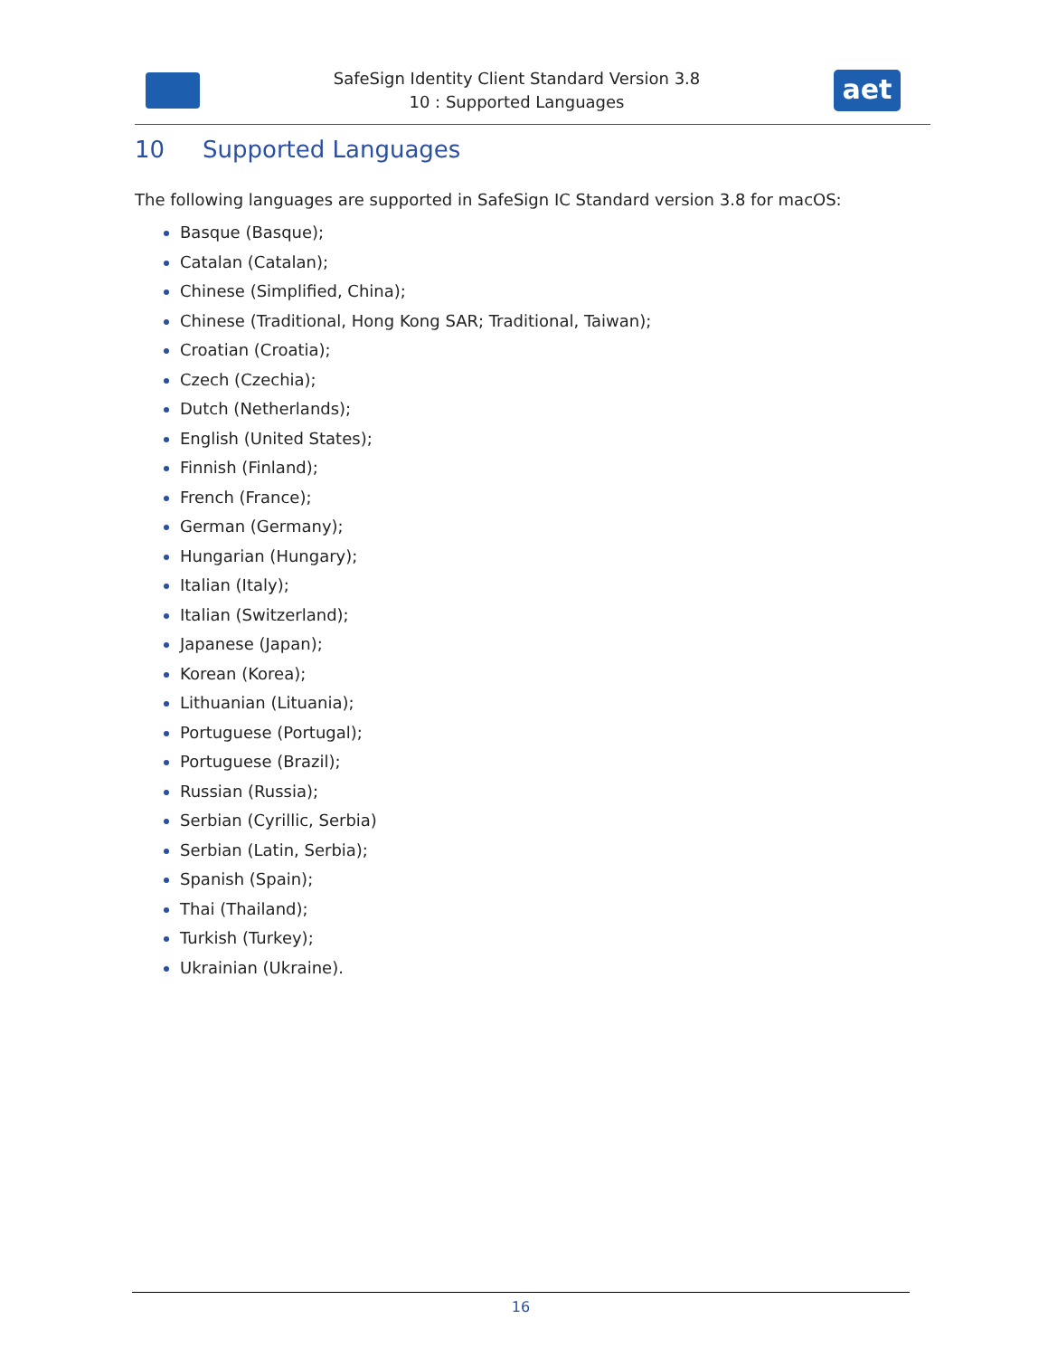SafeSign Identity Client Standard Version 3.8
10 : Supported Languages
aet
10 Supported Languages
The following languages are supported in SafeSign IC Standard version 3.8 for macOS:
Basque (Basque);
Catalan (Catalan);
Chinese (Simplified, China);
Chinese (Traditional, Hong Kong SAR; Traditional, Taiwan);
Croatian (Croatia);
Czech (Czechia);
Dutch (Netherlands);
English (United States);
Finnish (Finland);
French (France);
German (Germany);
Hungarian (Hungary);
Italian (Italy);
Italian (Switzerland);
Japanese (Japan);
Korean (Korea);
Lithuanian (Lituania);
Portuguese (Portugal);
Portuguese (Brazil);
Russian (Russia);
Serbian (Cyrillic, Serbia)
Serbian (Latin, Serbia);
Spanish (Spain);
Thai (Thailand);
Turkish (Turkey);
Ukrainian (Ukraine).
16